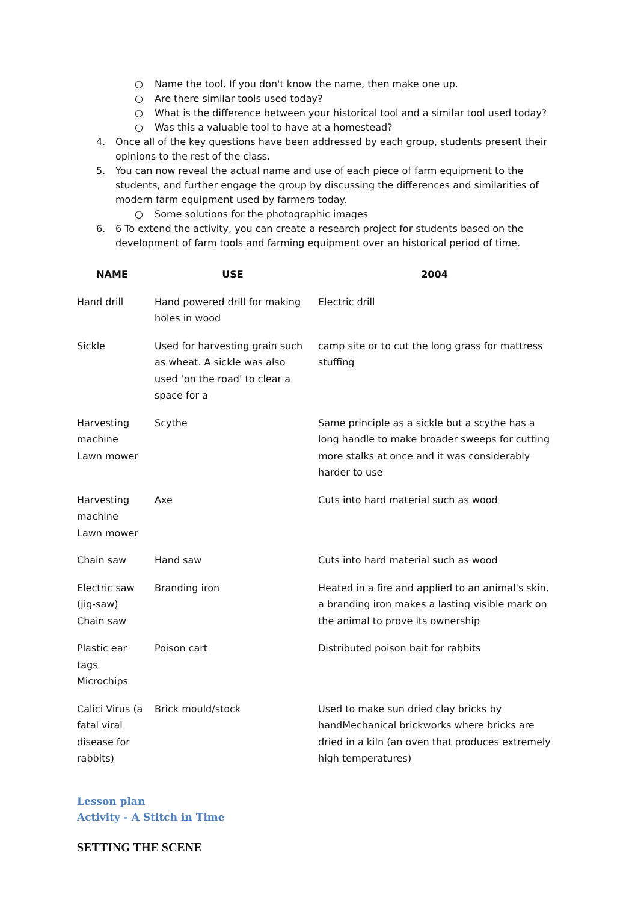○ Name the tool. If you don't know the name, then make one up.
○ Are there similar tools used today?
○ What is the difference between your historical tool and a similar tool used today?
○ Was this a valuable tool to have at a homestead?
4. Once all of the key questions have been addressed by each group, students present their opinions to the rest of the class.
5. You can now reveal the actual name and use of each piece of farm equipment to the students, and further engage the group by discussing the differences and similarities of modern farm equipment used by farmers today.
○ Some solutions for the photographic images
6. 6 To extend the activity, you can create a research project for students based on the development of farm tools and farming equipment over an historical period of time.
| NAME | USE | 2004 |
| --- | --- | --- |
| Hand drill | Hand powered drill for making holes in wood | Electric drill |
| Sickle | Used for harvesting grain such as wheat. A sickle was also used ‘on the road' to clear a space for a | camp site or to cut the long grass for mattress stuffing |
| Harvesting machine Lawn mower | Scythe | Same principle as a sickle but a scythe has a long handle to make broader sweeps for cutting more stalks at once and it was considerably harder to use |
| Harvesting machine Lawn mower | Axe | Cuts into hard material such as wood |
| Chain saw | Hand saw | Cuts into hard material such as wood |
| Electric saw (jig-saw) Chain saw | Branding iron | Heated in a fire and applied to an animal's skin, a branding iron makes a lasting visible mark on the animal to prove its ownership |
| Plastic ear tags Microchips | Poison cart | Distributed poison bait for rabbits |
| Calici Virus (a fatal viral disease for rabbits) | Brick mould/stock | Used to make sun dried clay bricks by handMechanical brickworks where bricks are dried in a kiln (an oven that produces extremely high temperatures) |
Lesson plan
Activity - A Stitch in Time
SETTING THE SCENE